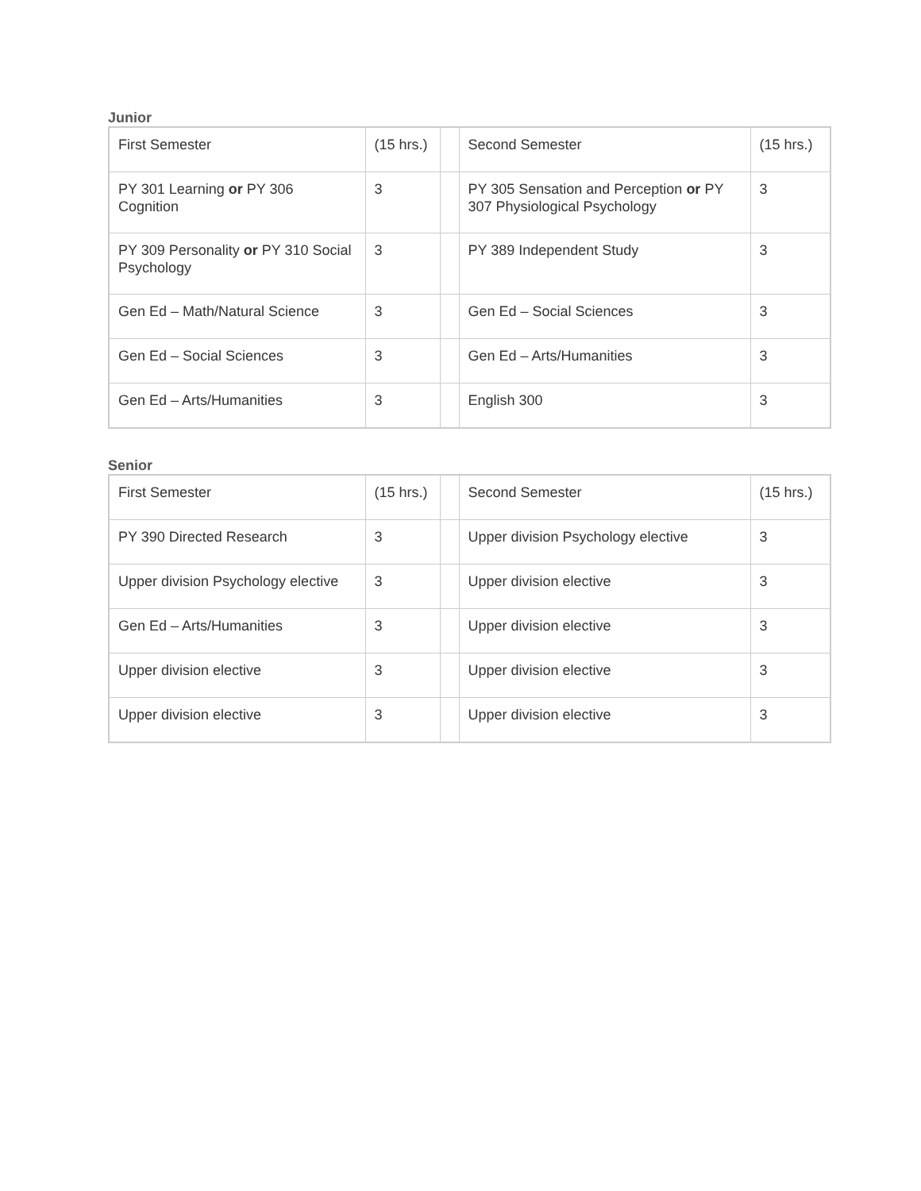Junior
| First Semester | (15 hrs.) | | Second Semester | (15 hrs.) |
| PY 301 Learning or PY 306 Cognition | 3 | | PY 305 Sensation and Perception or PY 307 Physiological Psychology | 3 |
| PY 309 Personality or PY 310 Social Psychology | 3 | | PY 389 Independent Study | 3 |
| Gen Ed – Math/Natural Science | 3 | | Gen Ed – Social Sciences | 3 |
| Gen Ed – Social Sciences | 3 | | Gen Ed – Arts/Humanities | 3 |
| Gen Ed – Arts/Humanities | 3 | | English 300 | 3 |
Senior
| First Semester | (15 hrs.) | | Second Semester | (15 hrs.) |
| PY 390 Directed Research | 3 | | Upper division Psychology elective | 3 |
| Upper division Psychology elective | 3 | | Upper division elective | 3 |
| Gen Ed – Arts/Humanities | 3 | | Upper division elective | 3 |
| Upper division elective | 3 | | Upper division elective | 3 |
| Upper division elective | 3 | | Upper division elective | 3 |